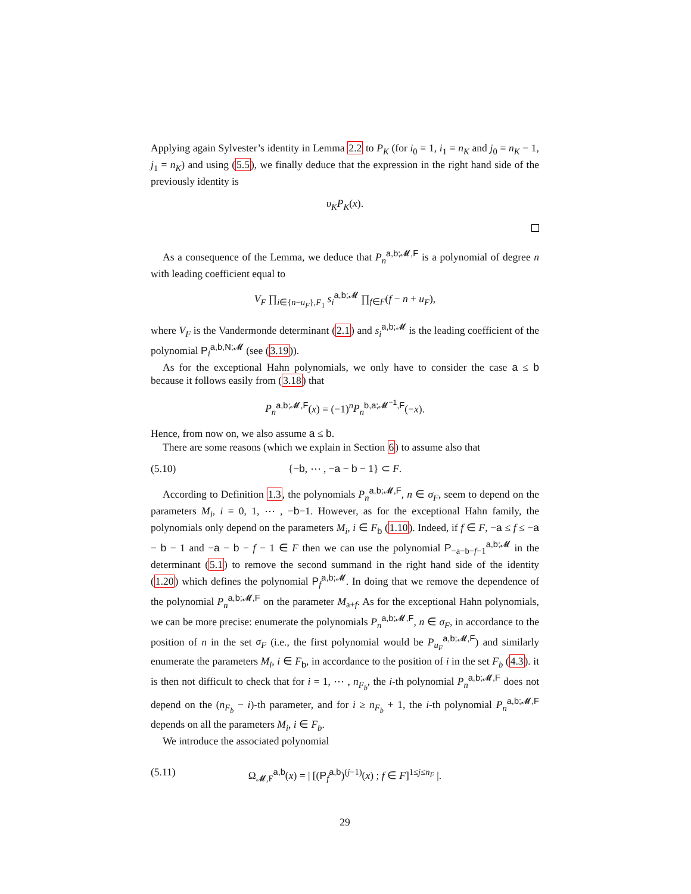Applying again Sylvester’s identity in Lemma 2.2 to P<sub>K</sub> (for i<sub>0</sub> = 1, i<sub>1</sub> = n<sub>K</sub> and j<sub>0</sub> = n<sub>K</sub> − 1, j<sub>1</sub> = n<sub>K</sub>) and using (5.5), we finally deduce that the expression in the right hand side of the previously identity is
υ<sub>K</sub>P<sub>K</sub>(x).
As a consequence of the Lemma, we deduce that P<sub>n</sub><sup>a,b;𝓜,F</sup> is a polynomial of degree n with leading coefficient equal to
V<sub>F</sub> ∏<sub>i∈{n−u<sub>F</sub>},F<sub>1</sub></sub> s<sub>i</sub><sup>a,b;𝓜</sup> ∏<sub>f∈F</sub>(f − n + u<sub>F</sub>),
where V<sub>F</sub> is the Vandermonde determinant (2.1) and s<sub>i</sub><sup>a,b;𝓜</sup> is the leading coefficient of the polynomial P<sub>i</sub><sup>a,b,N;𝓜</sup> (see (3.19)).
As for the exceptional Hahn polynomials, we only have to consider the case a ≤ b because it follows easily from (3.18) that
P<sub>n</sub><sup>a,b;𝓜,F</sup>(x) = (−1)<sup>n</sup>P<sub>n</sub><sup>b,a;𝓜<sup>−1</sup>,F</sup>(−x).
Hence, from now on, we also assume a ≤ b.
There are some reasons (which we explain in Section 6) to assume also that
(5.10) {−b, ⋯ , −a − b − 1} ⊂ F.
According to Definition 1.3, the polynomials P<sub>n</sub><sup>a,b;𝓜,F</sup>, n ∈ σ<sub>F</sub>, seem to depend on the parameters M<sub>i</sub>, i = 0, 1, ⋯ , −b−1. However, as for the exceptional Hahn family, the polynomials only depend on the parameters M<sub>i</sub>, i ∈ F<sub>b</sub> (1.10). Indeed, if f ∈ F, −a ≤ f ≤ −a − b − 1 and −a − b − f − 1 ∈ F then we can use the polynomial P<sub>−a−b−f−1</sub><sup>a,b;𝓜</sup> in the determinant (5.1) to remove the second summand in the right hand side of the identity (1.20) which defines the polynomial P<sub>f</sub><sup>a,b;𝓜</sup>. In doing that we remove the dependence of the polynomial P<sub>n</sub><sup>a,b;𝓜,F</sup> on the parameter M<sub>a+f</sub>. As for the exceptional Hahn polynomials, we can be more precise: enumerate the polynomials P<sub>n</sub><sup>a,b;𝓜,F</sup>, n ∈ σ<sub>F</sub>, in accordance to the position of n in the set σ<sub>F</sub> (i.e., the first polynomial would be P<sub>u<sub>F</sub></sub><sup>a,b;𝓜,F</sup>) and similarly enumerate the parameters M<sub>i</sub>, i ∈ F<sub>b</sub>, in accordance to the position of i in the set F<sub>b</sub> (4.3). it is then not difficult to check that for i = 1, ⋯ , n<sub>F<sub>b</sub></sub>, the i-th polynomial P<sub>n</sub><sup>a,b;𝓜,F</sup> does not depend on the (n<sub>F<sub>b</sub></sub> − i)-th parameter, and for i ≥ n<sub>F<sub>b</sub></sub> + 1, the i-th polynomial P<sub>n</sub><sup>a,b;𝓜,F</sup> depends on all the parameters M<sub>i</sub>, i ∈ F<sub>b</sub>.
We introduce the associated polynomial
(5.11) Ω<sub>𝓜,F</sub><sup>a,b</sup>(x) = | [(P<sub>f</sub><sup>a,b</sup>)<sup>(j−1)</sup>(x) ; f ∈ F]<sup>1≤j≤n<sub>F</sub></sup> |.
29